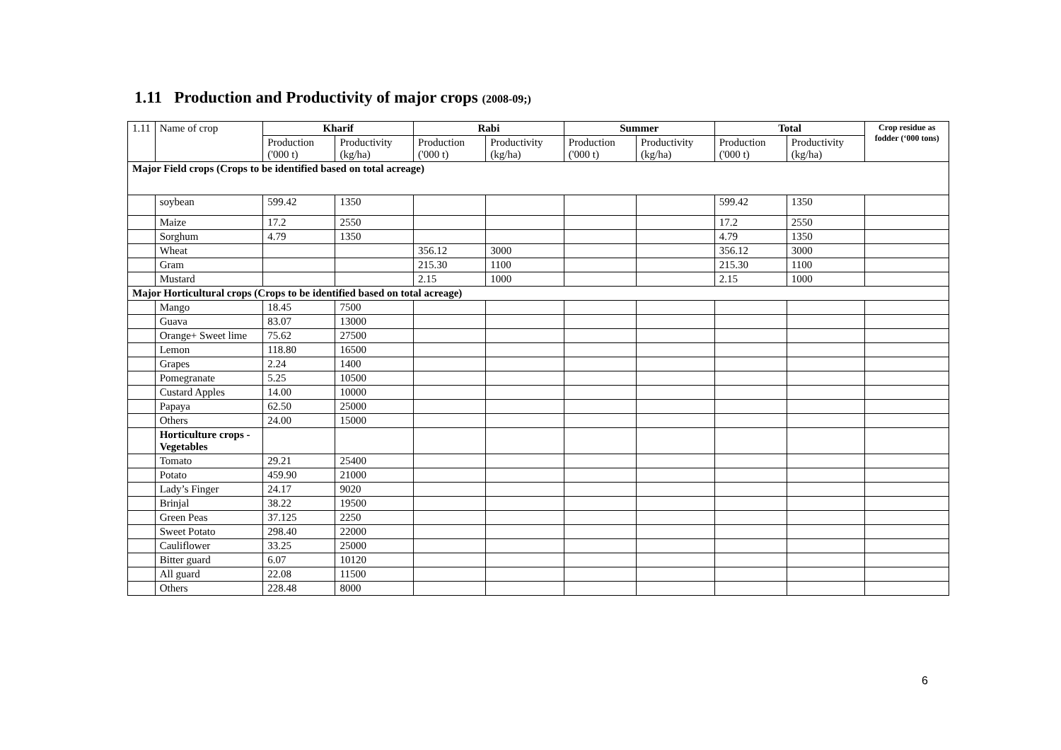1.11 Production and Productivity of major crops (2008-09;)
| 1.11 | Name of crop | Kharif | | Rabi | | Summer | | Total | | Crop residue as fodder (‘000 tons) |
| --- | --- | --- | --- | --- | --- | --- | --- | --- | --- | --- |
| | | Production ('000 t) | Productivity (kg/ha) | Production ('000 t) | Productivity (kg/ha) | Production ('000 t) | Productivity (kg/ha) | Production ('000 t) | Productivity (kg/ha) | |
| Major Field crops (Crops to be identified based on total acreage) | | | | | | | | | | |
| | soybean | 599.42 | 1350 | | | | | 599.42 | 1350 | |
| | Maize | 17.2 | 2550 | | | | | 17.2 | 2550 | |
| | Sorghum | 4.79 | 1350 | | | | | 4.79 | 1350 | |
| | Wheat | | | 356.12 | 3000 | | | 356.12 | 3000 | |
| | Gram | | | 215.30 | 1100 | | | 215.30 | 1100 | |
| | Mustard | | | 2.15 | 1000 | | | 2.15 | 1000 | |
| Major Horticultural crops (Crops to be identified based on total acreage) | | | | | | | | | | |
| | Mango | 18.45 | 7500 | | | | | | | |
| | Guava | 83.07 | 13000 | | | | | | | |
| | Orange+ Sweet lime | 75.62 | 27500 | | | | | | | |
| | Lemon | 118.80 | 16500 | | | | | | | |
| | Grapes | 2.24 | 1400 | | | | | | | |
| | Pomegranate | 5.25 | 10500 | | | | | | | |
| | Custard Apples | 14.00 | 10000 | | | | | | | |
| | Papaya | 62.50 | 25000 | | | | | | | |
| | Others | 24.00 | 15000 | | | | | | | |
| | Horticulture crops - Vegetables | | | | | | | | | |
| | Tomato | 29.21 | 25400 | | | | | | | |
| | Potato | 459.90 | 21000 | | | | | | | |
| | Lady’s Finger | 24.17 | 9020 | | | | | | | |
| | Brinjal | 38.22 | 19500 | | | | | | | |
| | Green Peas | 37.125 | 2250 | | | | | | | |
| | Sweet Potato | 298.40 | 22000 | | | | | | | |
| | Cauliflower | 33.25 | 25000 | | | | | | | |
| | Bitter guard | 6.07 | 10120 | | | | | | | |
| | All guard | 22.08 | 11500 | | | | | | | |
| | Others | 228.48 | 8000 | | | | | | | |
6